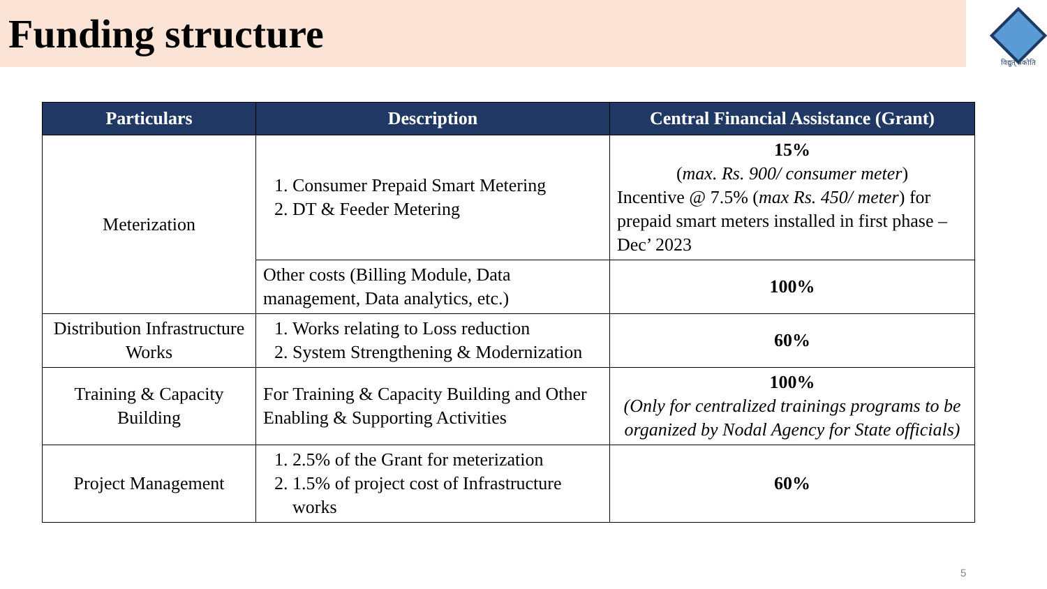Funding structure
विद्युत् प्रकोति
| Particulars | Description | Central Financial Assistance (Grant) |
| --- | --- | --- |
| Meterization | 1. Consumer Prepaid Smart Metering 2. DT & Feeder Metering | 15% ( max. Rs. 900/ consumer meter ) Incentive @ 7.5% ( max Rs. 450/ meter ) for prepaid smart meters installed in first phase – Dec’ 2023 |
| | Other costs (Billing Module, Data management, Data analytics, etc.) | 100% |
| Distribution Infrastructure Works | 1. Works relating to Loss reduction 2. System Strengthening & Modernization | 60% |
| Training & Capacity Building | For Training & Capacity Building and Other Enabling & Supporting Activities | 100% (Only for centralized trainings programs to be organized by Nodal Agency for State officials) |
| Project Management | 1. 2.5% of the Grant for meterization 2. 1.5% of project cost of Infrastructure works | 60% |
5